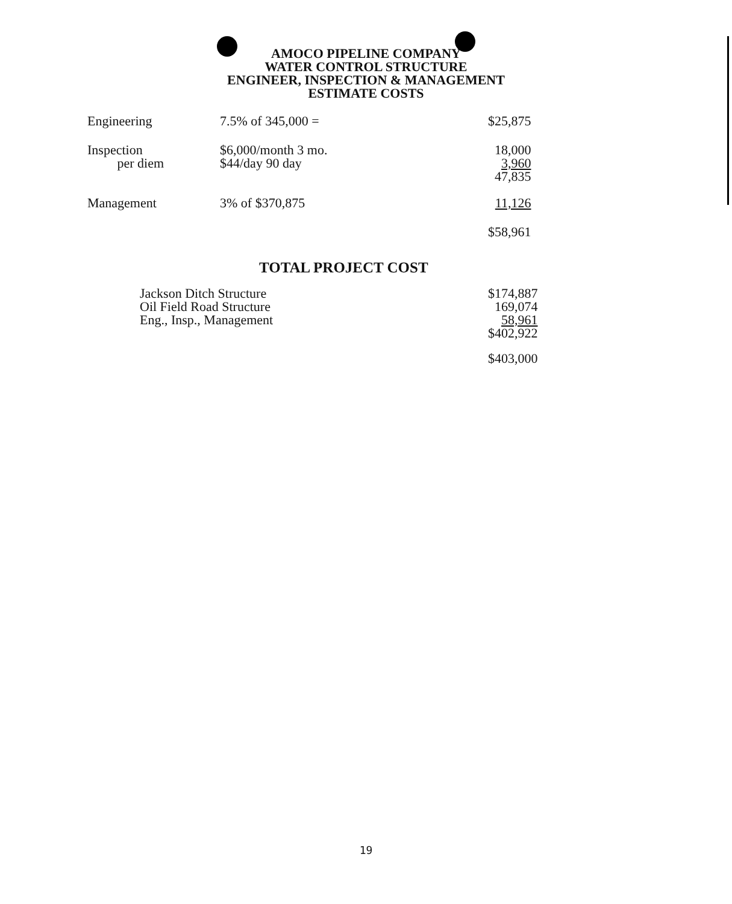AMOCO PIPELINE COMPANY
WATER CONTROL STRUCTURE
ENGINEER, INSPECTION & MANAGEMENT
ESTIMATE COSTS
| Engineering | 7.5% of 345,000 = | $25,875 |
| Inspection per diem | $6,000/month 3 mo. $44/day 90 day | 18,000 3,960 47,835 |
| Management | 3% of $370,875 | 11,126 |
| | | $58,961 |
TOTAL PROJECT COST
| Jackson Ditch Structure Oil Field Road Structure Eng., Insp., Management | $174,887 169,074 58,961 $402,922 |
| | $403,000 |
19